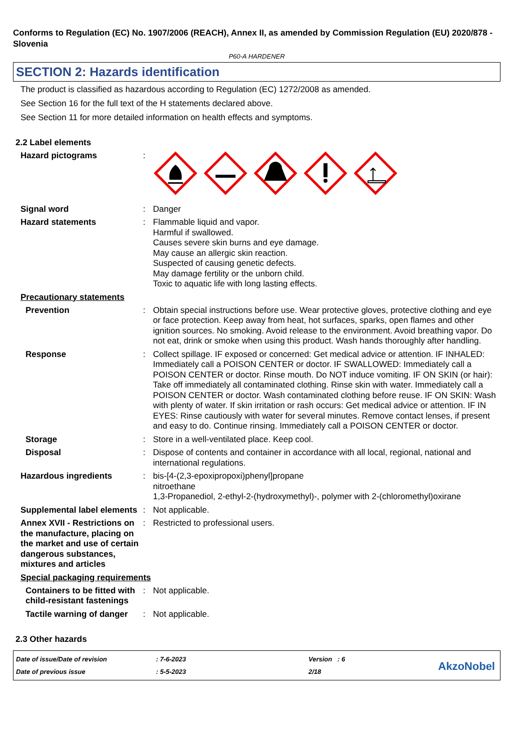Conforms to Regulation (EC) No. 1907/2006 (REACH), Annex II, as amended by Commission Regulation (EU) 2020/878 - Slovenia
P60-A HARDENER
SECTION 2: Hazards identification
The product is classified as hazardous according to Regulation (EC) 1272/2008 as amended.
See Section 16 for the full text of the H statements declared above.
See Section 11 for more detailed information on health effects and symptoms.
2.2 Label elements
Hazard pictograms :
Signal word : Danger
Hazard statements : Flammable liquid and vapor.
Harmful if swallowed.
Causes severe skin burns and eye damage.
May cause an allergic skin reaction.
Suspected of causing genetic defects.
May damage fertility or the unborn child.
Toxic to aquatic life with long lasting effects.
Precautionary statements
Prevention : Obtain special instructions before use. Wear protective gloves, protective clothing and eye or face protection. Keep away from heat, hot surfaces, sparks, open flames and other ignition sources. No smoking. Avoid release to the environment. Avoid breathing vapor. Do not eat, drink or smoke when using this product. Wash hands thoroughly after handling.
Response : Collect spillage. IF exposed or concerned: Get medical advice or attention. IF INHALED: Immediately call a POISON CENTER or doctor. IF SWALLOWED: Immediately call a POISON CENTER or doctor. Rinse mouth. Do NOT induce vomiting. IF ON SKIN (or hair): Take off immediately all contaminated clothing. Rinse skin with water. Immediately call a POISON CENTER or doctor. Wash contaminated clothing before reuse. IF ON SKIN: Wash with plenty of water. If skin irritation or rash occurs: Get medical advice or attention. IF IN EYES: Rinse cautiously with water for several minutes. Remove contact lenses, if present and easy to do. Continue rinsing. Immediately call a POISON CENTER or doctor.
Storage : Store in a well-ventilated place. Keep cool.
Disposal : Dispose of contents and container in accordance with all local, regional, national and international regulations.
Hazardous ingredients : bis-[4-(2,3-epoxipropoxi)phenyl]propane
nitroethane
1,3-Propanediol, 2-ethyl-2-(hydroxymethyl)-, polymer with 2-(chloromethyl)oxirane
Supplemental label elements
: Not applicable.
Annex XVII - Restrictions on the manufacture, placing on the market and use of certain dangerous substances, mixtures and articles
: Restricted to professional users.
Special packaging requirements
Containers to be fitted with child-resistant fastenings
: Not applicable.
Tactile warning of danger
: Not applicable.
2.3 Other hazards
Date of issue/Date of revision
Date of previous issue
: 7-6-2023
: 5-5-2023
Version : 6
2/18
AkzoNobel